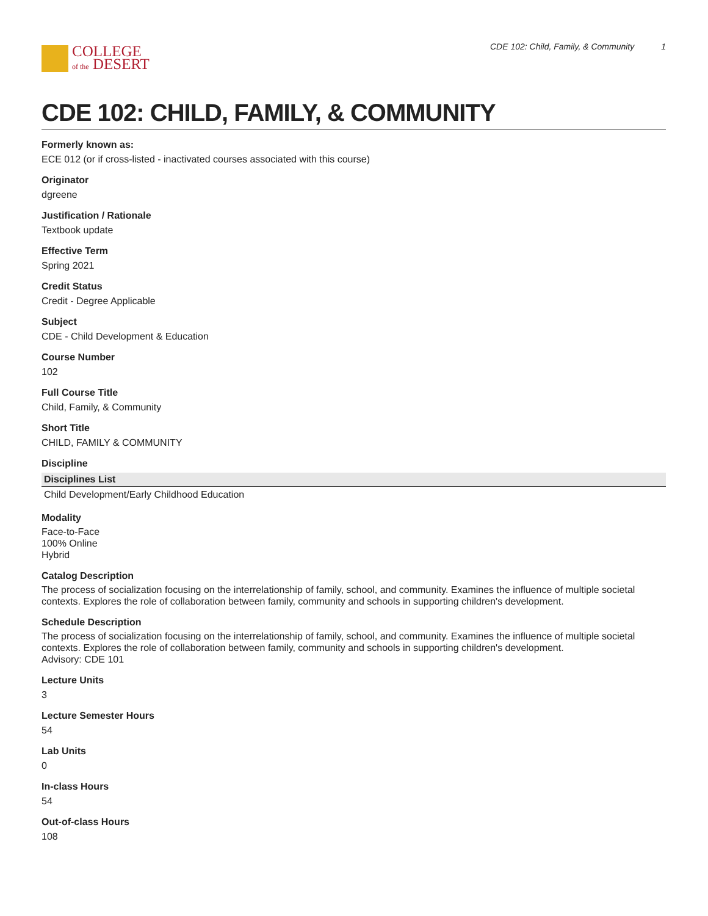COLLEGE
of the DESERT
CDE 102: Child, Family, & Community 1
CDE 102: CHILD, FAMILY, & COMMUNITY
Formerly known as:
ECE 012 (or if cross-listed - inactivated courses associated with this course)
Originator
dgreene
Justification / Rationale
Textbook update
Effective Term
Spring 2021
Credit Status
Credit - Degree Applicable
Subject
CDE - Child Development & Education
Course Number
102
Full Course Title
Child, Family, & Community
Short Title
CHILD, FAMILY & COMMUNITY
Discipline
| Disciplines List |
| --- |
| Child Development/Early Childhood Education |
Modality
Face-to-Face
100% Online
Hybrid
Catalog Description
The process of socialization focusing on the interrelationship of family, school, and community. Examines the influence of multiple societal contexts. Explores the role of collaboration between family, community and schools in supporting children's development.
Schedule Description
The process of socialization focusing on the interrelationship of family, school, and community. Examines the influence of multiple societal contexts. Explores the role of collaboration between family, community and schools in supporting children's development.
Advisory: CDE 101
Lecture Units
3
Lecture Semester Hours
54
Lab Units
0
In-class Hours
54
Out-of-class Hours
108